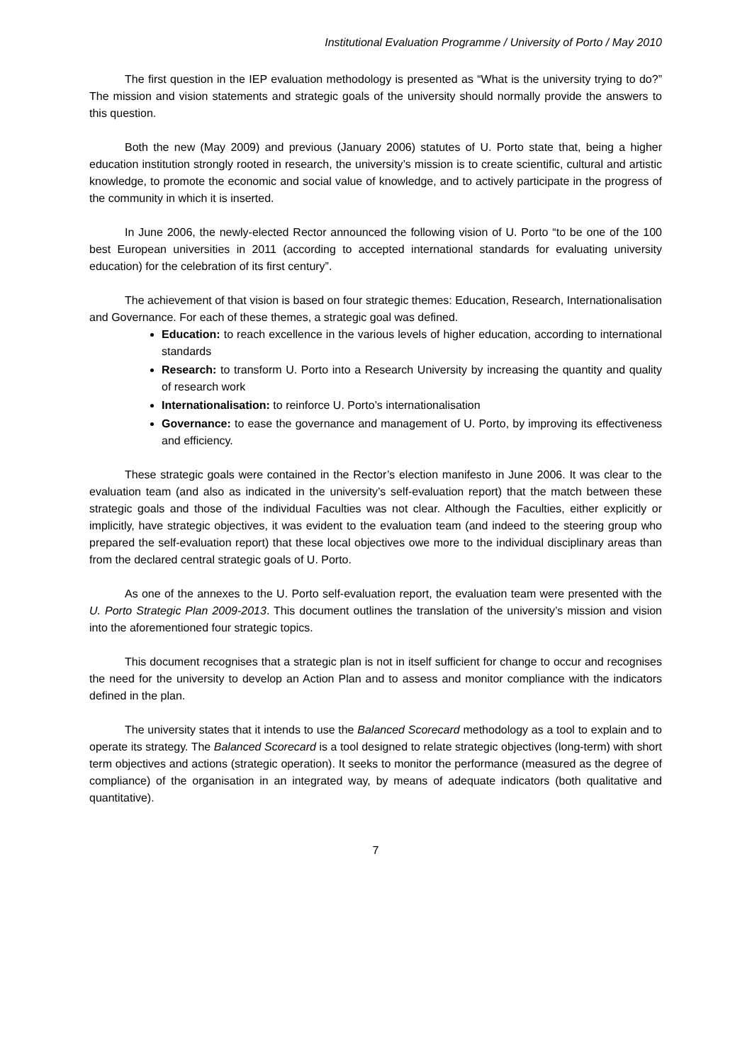Institutional Evaluation Programme / University of Porto / May 2010
The first question in the IEP evaluation methodology is presented as “What is the university trying to do?” The mission and vision statements and strategic goals of the university should normally provide the answers to this question.
Both the new (May 2009) and previous (January 2006) statutes of U. Porto state that, being a higher education institution strongly rooted in research, the university’s mission is to create scientific, cultural and artistic knowledge, to promote the economic and social value of knowledge, and to actively participate in the progress of the community in which it is inserted.
In June 2006, the newly-elected Rector announced the following vision of U. Porto “to be one of the 100 best European universities in 2011 (according to accepted international standards for evaluating university education) for the celebration of its first century”.
The achievement of that vision is based on four strategic themes: Education, Research, Internationalisation and Governance. For each of these themes, a strategic goal was defined.
Education: to reach excellence in the various levels of higher education, according to international standards
Research: to transform U. Porto into a Research University by increasing the quantity and quality of research work
Internationalisation: to reinforce U. Porto’s internationalisation
Governance: to ease the governance and management of U. Porto, by improving its effectiveness and efficiency.
These strategic goals were contained in the Rector’s election manifesto in June 2006. It was clear to the evaluation team (and also as indicated in the university’s self-evaluation report) that the match between these strategic goals and those of the individual Faculties was not clear. Although the Faculties, either explicitly or implicitly, have strategic objectives, it was evident to the evaluation team (and indeed to the steering group who prepared the self-evaluation report) that these local objectives owe more to the individual disciplinary areas than from the declared central strategic goals of U. Porto.
As one of the annexes to the U. Porto self-evaluation report, the evaluation team were presented with the U. Porto Strategic Plan 2009-2013. This document outlines the translation of the university’s mission and vision into the aforementioned four strategic topics.
This document recognises that a strategic plan is not in itself sufficient for change to occur and recognises the need for the university to develop an Action Plan and to assess and monitor compliance with the indicators defined in the plan.
The university states that it intends to use the Balanced Scorecard methodology as a tool to explain and to operate its strategy. The Balanced Scorecard is a tool designed to relate strategic objectives (long-term) with short term objectives and actions (strategic operation). It seeks to monitor the performance (measured as the degree of compliance) of the organisation in an integrated way, by means of adequate indicators (both qualitative and quantitative).
7